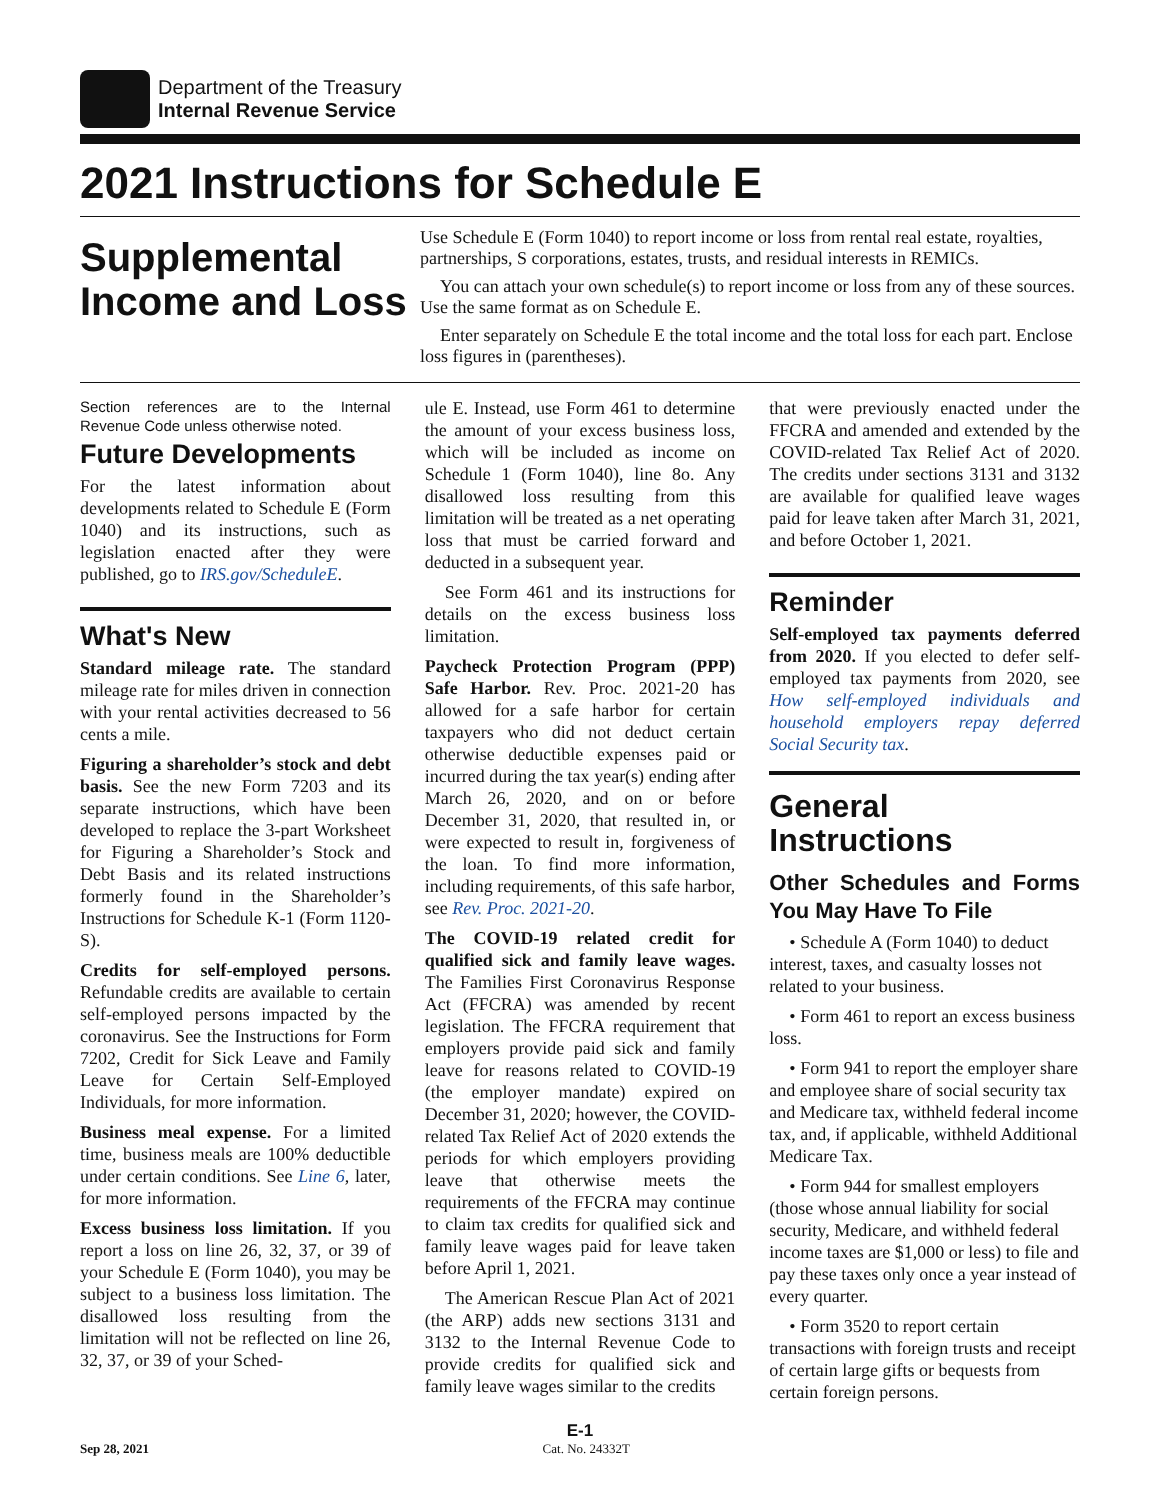Department of the Treasury
Internal Revenue Service
2021 Instructions for Schedule E
Supplemental Income and Loss
Use Schedule E (Form 1040) to report income or loss from rental real estate, royalties, partnerships, S corporations, estates, trusts, and residual interests in REMICs.
You can attach your own schedule(s) to report income or loss from any of these sources. Use the same format as on Schedule E.
Enter separately on Schedule E the total income and the total loss for each part. Enclose loss figures in (parentheses).
Section references are to the Internal Revenue Code unless otherwise noted.
Future Developments
For the latest information about developments related to Schedule E (Form 1040) and its instructions, such as legislation enacted after they were published, go to IRS.gov/ScheduleE.
What's New
Standard mileage rate. The standard mileage rate for miles driven in connection with your rental activities decreased to 56 cents a mile.
Figuring a shareholder’s stock and debt basis. See the new Form 7203 and its separate instructions, which have been developed to replace the 3-part Worksheet for Figuring a Shareholder’s Stock and Debt Basis and its related instructions formerly found in the Shareholder’s Instructions for Schedule K-1 (Form 1120-S).
Credits for self-employed persons. Refundable credits are available to certain self-employed persons impacted by the coronavirus. See the Instructions for Form 7202, Credit for Sick Leave and Family Leave for Certain Self-Employed Individuals, for more information.
Business meal expense. For a limited time, business meals are 100% deductible under certain conditions. See Line 6, later, for more information.
Excess business loss limitation. If you report a loss on line 26, 32, 37, or 39 of your Schedule E (Form 1040), you may be subject to a business loss limitation. The disallowed loss resulting from the limitation will not be reflected on line 26, 32, 37, or 39 of your Sched-
ule E. Instead, use Form 461 to determine the amount of your excess business loss, which will be included as income on Schedule 1 (Form 1040), line 8o. Any disallowed loss resulting from this limitation will be treated as a net operating loss that must be carried forward and deducted in a subsequent year.
See Form 461 and its instructions for details on the excess business loss limitation.
Paycheck Protection Program (PPP) Safe Harbor. Rev. Proc. 2021-20 has allowed for a safe harbor for certain taxpayers who did not deduct certain otherwise deductible expenses paid or incurred during the tax year(s) ending after March 26, 2020, and on or before December 31, 2020, that resulted in, or were expected to result in, forgiveness of the loan. To find more information, including requirements, of this safe harbor, see Rev. Proc. 2021-20.
The COVID-19 related credit for qualified sick and family leave wages. The Families First Coronavirus Response Act (FFCRA) was amended by recent legislation. The FFCRA requirement that employers provide paid sick and family leave for reasons related to COVID-19 (the employer mandate) expired on December 31, 2020; however, the COVID-related Tax Relief Act of 2020 extends the periods for which employers providing leave that otherwise meets the requirements of the FFCRA may continue to claim tax credits for qualified sick and family leave wages paid for leave taken before April 1, 2021.
The American Rescue Plan Act of 2021 (the ARP) adds new sections 3131 and 3132 to the Internal Revenue Code to provide credits for qualified sick and family leave wages similar to the credits
that were previously enacted under the FFCRA and amended and extended by the COVID-related Tax Relief Act of 2020. The credits under sections 3131 and 3132 are available for qualified leave wages paid for leave taken after March 31, 2021, and before October 1, 2021.
Reminder
Self-employed tax payments deferred from 2020. If you elected to defer self-employed tax payments from 2020, see How self-employed individuals and household employers repay deferred Social Security tax.
General Instructions
Other Schedules and Forms You May Have To File
• Schedule A (Form 1040) to deduct interest, taxes, and casualty losses not related to your business.
• Form 461 to report an excess business loss.
• Form 941 to report the employer share and employee share of social security tax and Medicare tax, withheld federal income tax, and, if applicable, withheld Additional Medicare Tax.
• Form 944 for smallest employers (those whose annual liability for social security, Medicare, and withheld federal income taxes are $1,000 or less) to file and pay these taxes only once a year instead of every quarter.
• Form 3520 to report certain transactions with foreign trusts and receipt of certain large gifts or bequests from certain foreign persons.
E-1
Sep 28, 2021 Cat. No. 24332T